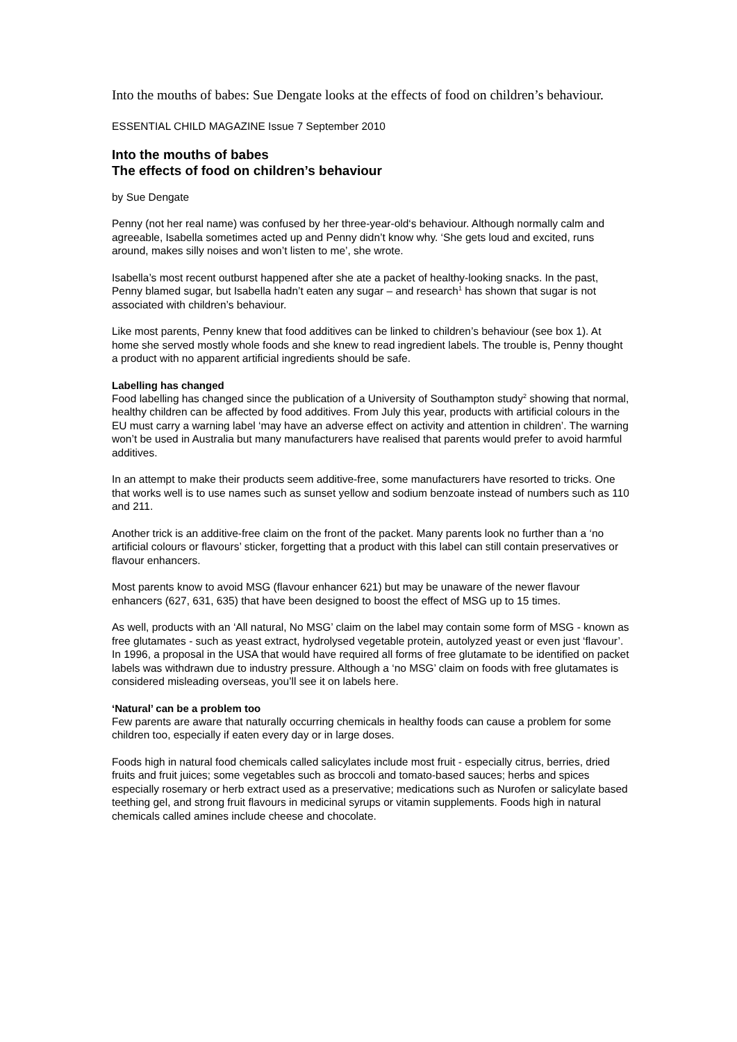Into the mouths of babes: Sue Dengate looks at the effects of food on children’s behaviour.
ESSENTIAL CHILD MAGAZINE Issue 7 September 2010
Into the mouths of babes
The effects of food on children’s behaviour
by Sue Dengate
Penny (not her real name) was confused by her three-year-old‘s behaviour. Although normally calm and agreeable, Isabella sometimes acted up and Penny didn’t know why. ‘She gets loud and excited, runs around, makes silly noises and won’t listen to me’, she wrote.
Isabella’s most recent outburst happened after she ate a packet of healthy-looking snacks. In the past, Penny blamed sugar, but Isabella hadn’t eaten any sugar – and research<sup>1</sup> has shown that sugar is not associated with children’s behaviour.
Like most parents, Penny knew that food additives can be linked to children’s behaviour (see box 1). At home she served mostly whole foods and she knew to read ingredient labels. The trouble is, Penny thought a product with no apparent artificial ingredients should be safe.
Labelling has changed
Food labelling has changed since the publication of a University of Southampton study<sup>2</sup> showing that normal, healthy children can be affected by food additives. From July this year, products with artificial colours in the EU must carry a warning label ‘may have an adverse effect on activity and attention in children’. The warning won’t be used in Australia but many manufacturers have realised that parents would prefer to avoid harmful additives.
In an attempt to make their products seem additive-free, some manufacturers have resorted to tricks. One that works well is to use names such as sunset yellow and sodium benzoate instead of numbers such as 110 and 211.
Another trick is an additive-free claim on the front of the packet. Many parents look no further than a ‘no artificial colours or flavours’ sticker, forgetting that a product with this label can still contain preservatives or flavour enhancers.
Most parents know to avoid MSG (flavour enhancer 621) but may be unaware of the newer flavour enhancers (627, 631, 635) that have been designed to boost the effect of MSG up to 15 times.
As well, products with an ‘All natural, No MSG’ claim on the label may contain some form of MSG - known as free glutamates - such as yeast extract, hydrolysed vegetable protein, autolyzed yeast or even just ‘flavour’. In 1996, a proposal in the USA that would have required all forms of free glutamate to be identified on packet labels was withdrawn due to industry pressure. Although a ‘no MSG’ claim on foods with free glutamates is considered misleading overseas, you’ll see it on labels here.
‘Natural’ can be a problem too
Few parents are aware that naturally occurring chemicals in healthy foods can cause a problem for some children too, especially if eaten every day or in large doses.
Foods high in natural food chemicals called salicylates include most fruit - especially citrus, berries, dried fruits and fruit juices; some vegetables such as broccoli and tomato-based sauces; herbs and spices especially rosemary or herb extract used as a preservative; medications such as Nurofen or salicylate based teething gel, and strong fruit flavours in medicinal syrups or vitamin supplements. Foods high in natural chemicals called amines include cheese and chocolate.